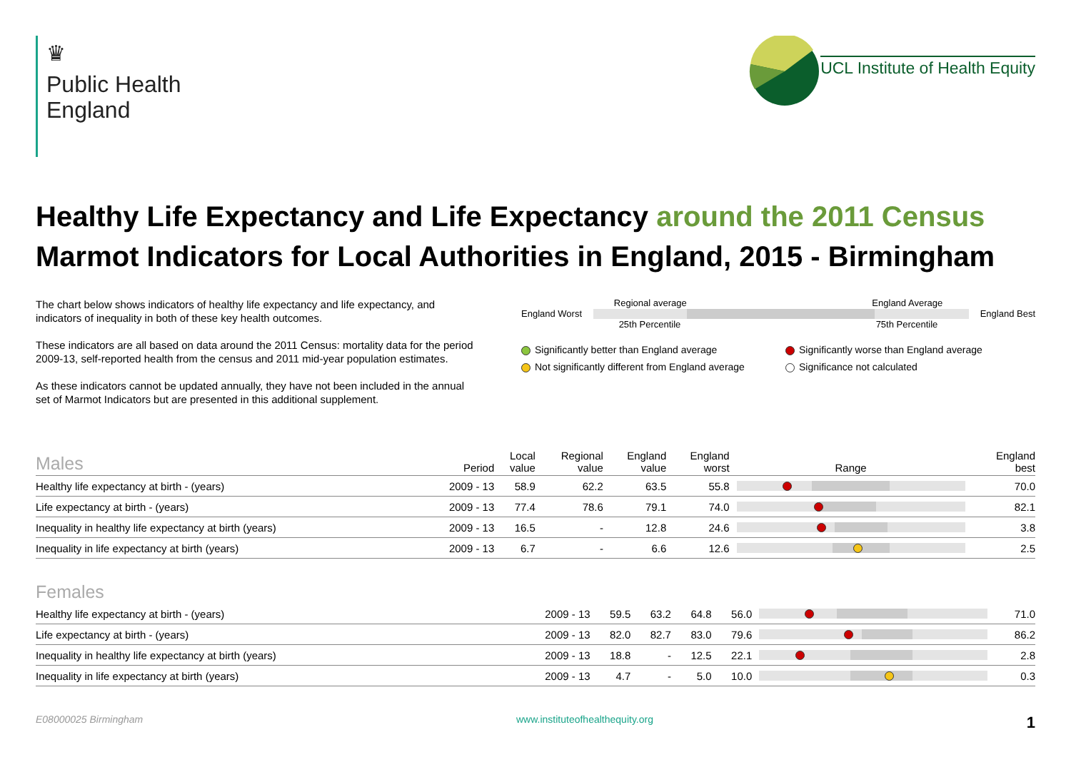♛
Public Health
England
UCL Institute of Health Equity
Healthy Life Expectancy and Life Expectancy around the 2011 Census
Marmot Indicators for Local Authorities in England, 2015 - Birmingham
The chart below shows indicators of healthy life expectancy and life expectancy, and indicators of inequality in both of these key health outcomes.
These indicators are all based on data around the 2011 Census: mortality data for the period 2009-13, self-reported health from the census and 2011 mid-year population estimates.
As these indicators cannot be updated annually, they have not been included in the annual set of Marmot Indicators but are presented in this additional supplement.
Regional average England Average
England Worst England Best
25th Percentile 75th Percentile
Significantly better than England average
Significantly worse than England average
Not significantly different from England average
Significance not calculated
| Males | Period | Local value | Regional value | England value | England worst | Range | England best |
| --- | --- | --- | --- | --- | --- | --- | --- |
| Healthy life expectancy at birth - (years) | 2009 - 13 | 58.9 | 62.2 | 63.5 | 55.8 | | 70.0 |
| Life expectancy at birth - (years) | 2009 - 13 | 77.4 | 78.6 | 79.1 | 74.0 | | 82.1 |
| Inequality in healthy life expectancy at birth (years) | 2009 - 13 | 16.5 | - | 12.8 | 24.6 | | 3.8 |
| Inequality in life expectancy at birth (years) | 2009 - 13 | 6.7 | - | 6.6 | 12.6 | | 2.5 |
| Females | | | | | | | |
| --- | --- | --- | --- | --- | --- | --- | --- |
| Healthy life expectancy at birth - (years) | 2009 - 13 | 59.5 | 63.2 | 64.8 | 56.0 | | 71.0 |
| Life expectancy at birth - (years) | 2009 - 13 | 82.0 | 82.7 | 83.0 | 79.6 | | 86.2 |
| Inequality in healthy life expectancy at birth (years) | 2009 - 13 | 18.8 | - | 12.5 | 22.1 | | 2.8 |
| Inequality in life expectancy at birth (years) | 2009 - 13 | 4.7 | - | 5.0 | 10.0 | | 0.3 |
E08000025 Birmingham www.instituteofhealthequity.org 1